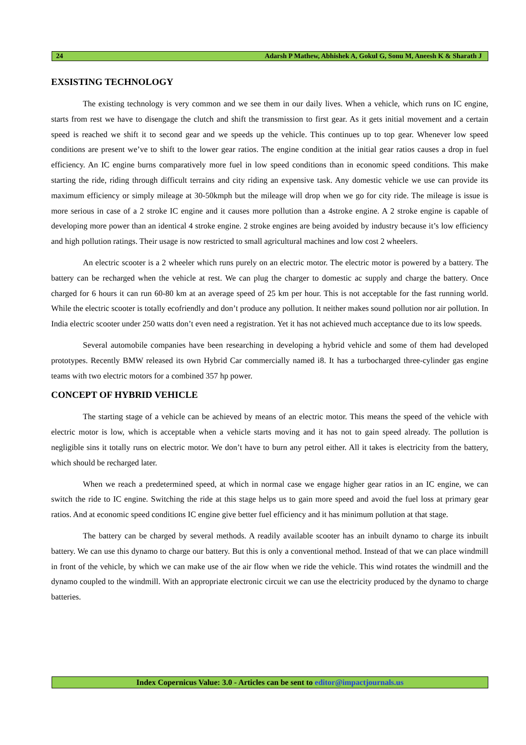24 Adarsh P Mathew, Abhishek A, Gokul G, Sonu M, Aneesh K & Sharath J
EXSISTING TECHNOLOGY
The existing technology is very common and we see them in our daily lives. When a vehicle, which runs on IC engine, starts from rest we have to disengage the clutch and shift the transmission to first gear. As it gets initial movement and a certain speed is reached we shift it to second gear and we speeds up the vehicle. This continues up to top gear. Whenever low speed conditions are present we’ve to shift to the lower gear ratios. The engine condition at the initial gear ratios causes a drop in fuel efficiency. An IC engine burns comparatively more fuel in low speed conditions than in economic speed conditions. This make starting the ride, riding through difficult terrains and city riding an expensive task. Any domestic vehicle we use can provide its maximum efficiency or simply mileage at 30-50kmph but the mileage will drop when we go for city ride. The mileage is issue is more serious in case of a 2 stroke IC engine and it causes more pollution than a 4stroke engine. A 2 stroke engine is capable of developing more power than an identical 4 stroke engine. 2 stroke engines are being avoided by industry because it’s low efficiency and high pollution ratings. Their usage is now restricted to small agricultural machines and low cost 2 wheelers.
An electric scooter is a 2 wheeler which runs purely on an electric motor. The electric motor is powered by a battery. The battery can be recharged when the vehicle at rest. We can plug the charger to domestic ac supply and charge the battery. Once charged for 6 hours it can run 60-80 km at an average speed of 25 km per hour. This is not acceptable for the fast running world. While the electric scooter is totally ecofriendly and don’t produce any pollution. It neither makes sound pollution nor air pollution. In India electric scooter under 250 watts don’t even need a registration. Yet it has not achieved much acceptance due to its low speeds.
Several automobile companies have been researching in developing a hybrid vehicle and some of them had developed prototypes. Recently BMW released its own Hybrid Car commercially named i8. It has a turbocharged three-cylinder gas engine teams with two electric motors for a combined 357 hp power.
CONCEPT OF HYBRID VEHICLE
The starting stage of a vehicle can be achieved by means of an electric motor. This means the speed of the vehicle with electric motor is low, which is acceptable when a vehicle starts moving and it has not to gain speed already. The pollution is negligible sins it totally runs on electric motor. We don’t have to burn any petrol either. All it takes is electricity from the battery, which should be recharged later.
When we reach a predetermined speed, at which in normal case we engage higher gear ratios in an IC engine, we can switch the ride to IC engine. Switching the ride at this stage helps us to gain more speed and avoid the fuel loss at primary gear ratios. And at economic speed conditions IC engine give better fuel efficiency and it has minimum pollution at that stage.
The battery can be charged by several methods. A readily available scooter has an inbuilt dynamo to charge its inbuilt battery. We can use this dynamo to charge our battery. But this is only a conventional method. Instead of that we can place windmill in front of the vehicle, by which we can make use of the air flow when we ride the vehicle. This wind rotates the windmill and the dynamo coupled to the windmill. With an appropriate electronic circuit we can use the electricity produced by the dynamo to charge batteries.
Index Copernicus Value: 3.0 - Articles can be sent to editor@impactjournals.us